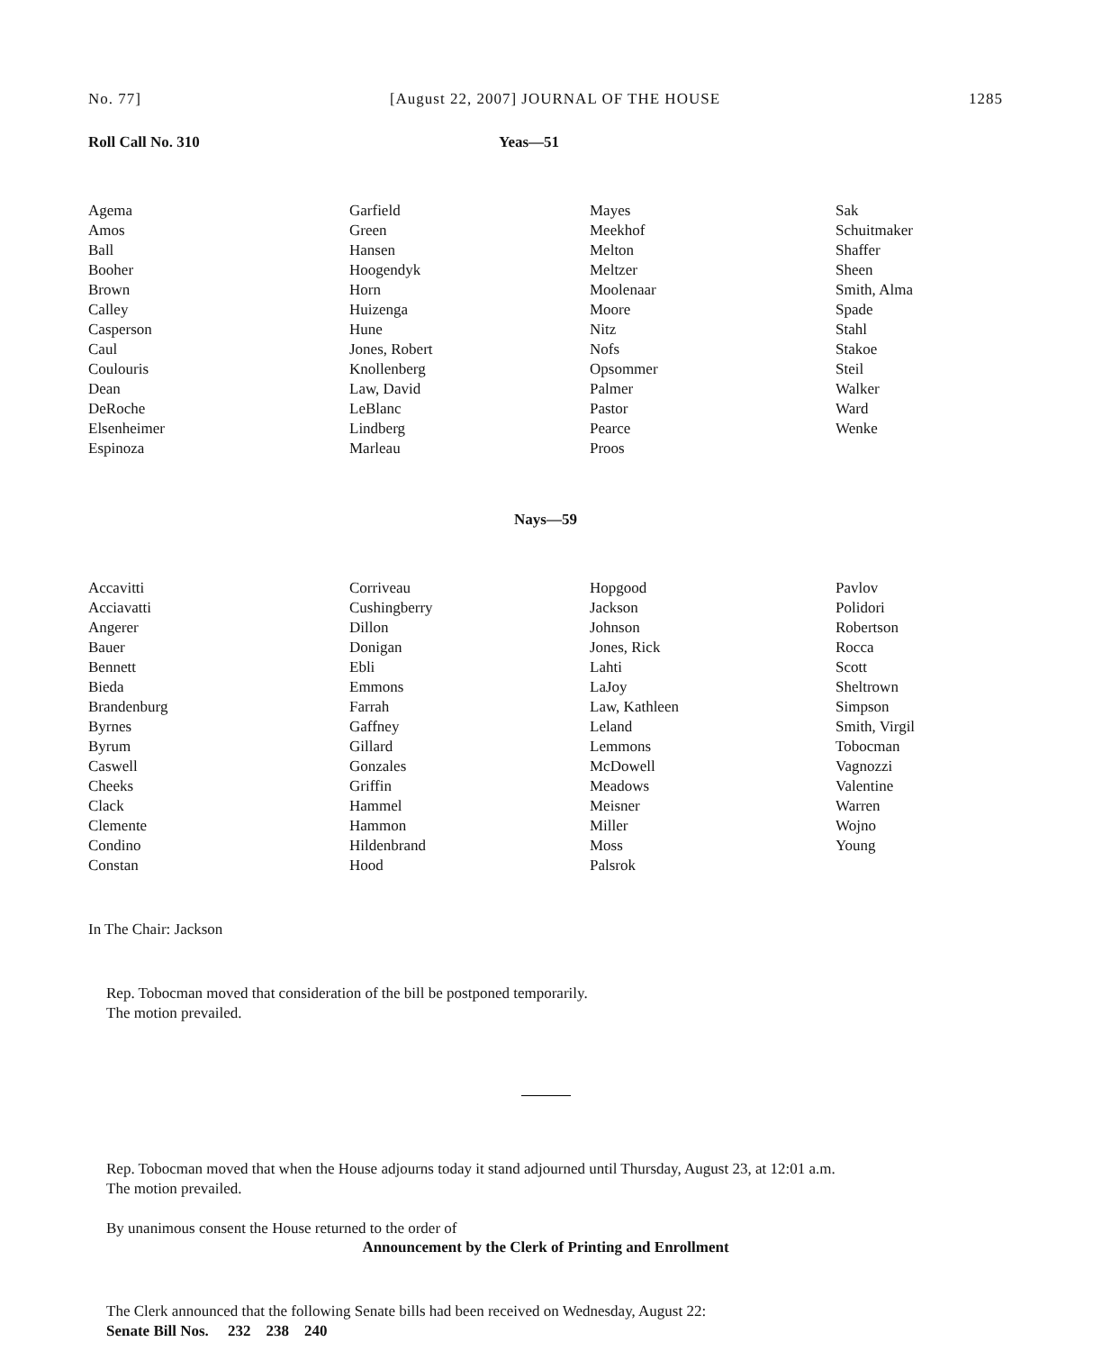No. 77] [August 22, 2007] JOURNAL OF THE HOUSE 1285
Roll Call No. 310 Yeas—51
Agema
Amos
Ball
Booher
Brown
Calley
Casperson
Caul
Coulouris
Dean
DeRoche
Elsenheimer
Espinoza
Garfield
Green
Hansen
Hoogendyk
Horn
Huizenga
Hune
Jones, Robert
Knollenberg
Law, David
LeBlanc
Lindberg
Marleau
Mayes
Meekhof
Melton
Meltzer
Moolenaar
Moore
Nitz
Nofs
Opsommer
Palmer
Pastor
Pearce
Proos
Sak
Schuitmaker
Shaffer
Sheen
Smith, Alma
Spade
Stahl
Stakoe
Steil
Walker
Ward
Wenke
Nays—59
Accavitti
Acciavatti
Angerer
Bauer
Bennett
Bieda
Brandenburg
Byrnes
Byrum
Caswell
Cheeks
Clack
Clemente
Condino
Constan
Corriveau
Cushingberry
Dillon
Donigan
Ebli
Emmons
Farrah
Gaffney
Gillard
Gonzales
Griffin
Hammel
Hammon
Hildenbrand
Hood
Hopgood
Jackson
Johnson
Jones, Rick
Lahti
LaJoy
Law, Kathleen
Leland
Lemmons
McDowell
Meadows
Meisner
Miller
Moss
Palsrok
Pavlov
Polidori
Robertson
Rocca
Scott
Sheltrown
Simpson
Smith, Virgil
Tobocman
Vagnozzi
Valentine
Warren
Wojno
Young
In The Chair: Jackson
Rep. Tobocman moved that consideration of the bill be postponed temporarily.
The motion prevailed.
Rep. Tobocman moved that when the House adjourns today it stand adjourned until Thursday, August 23, at 12:01 a.m.
The motion prevailed.
By unanimous consent the House returned to the order of
Announcement by the Clerk of Printing and Enrollment
The Clerk announced that the following Senate bills had been received on Wednesday, August 22:
Senate Bill Nos. 232 238 240